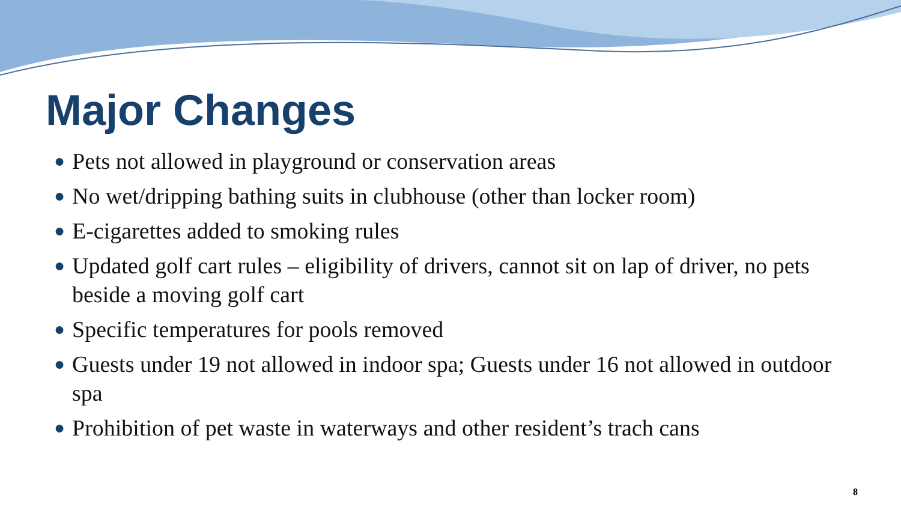Major Changes
● Pets not allowed in playground or conservation areas
● No wet/dripping bathing suits in clubhouse (other than locker room)
● E-cigarettes added to smoking rules
● Updated golf cart rules – eligibility of drivers, cannot sit on lap of driver, no pets beside a moving golf cart
● Specific temperatures for pools removed
● Guests under 19 not allowed in indoor spa; Guests under 16 not allowed in outdoor spa
● Prohibition of pet waste in waterways and other resident’s trach cans
8